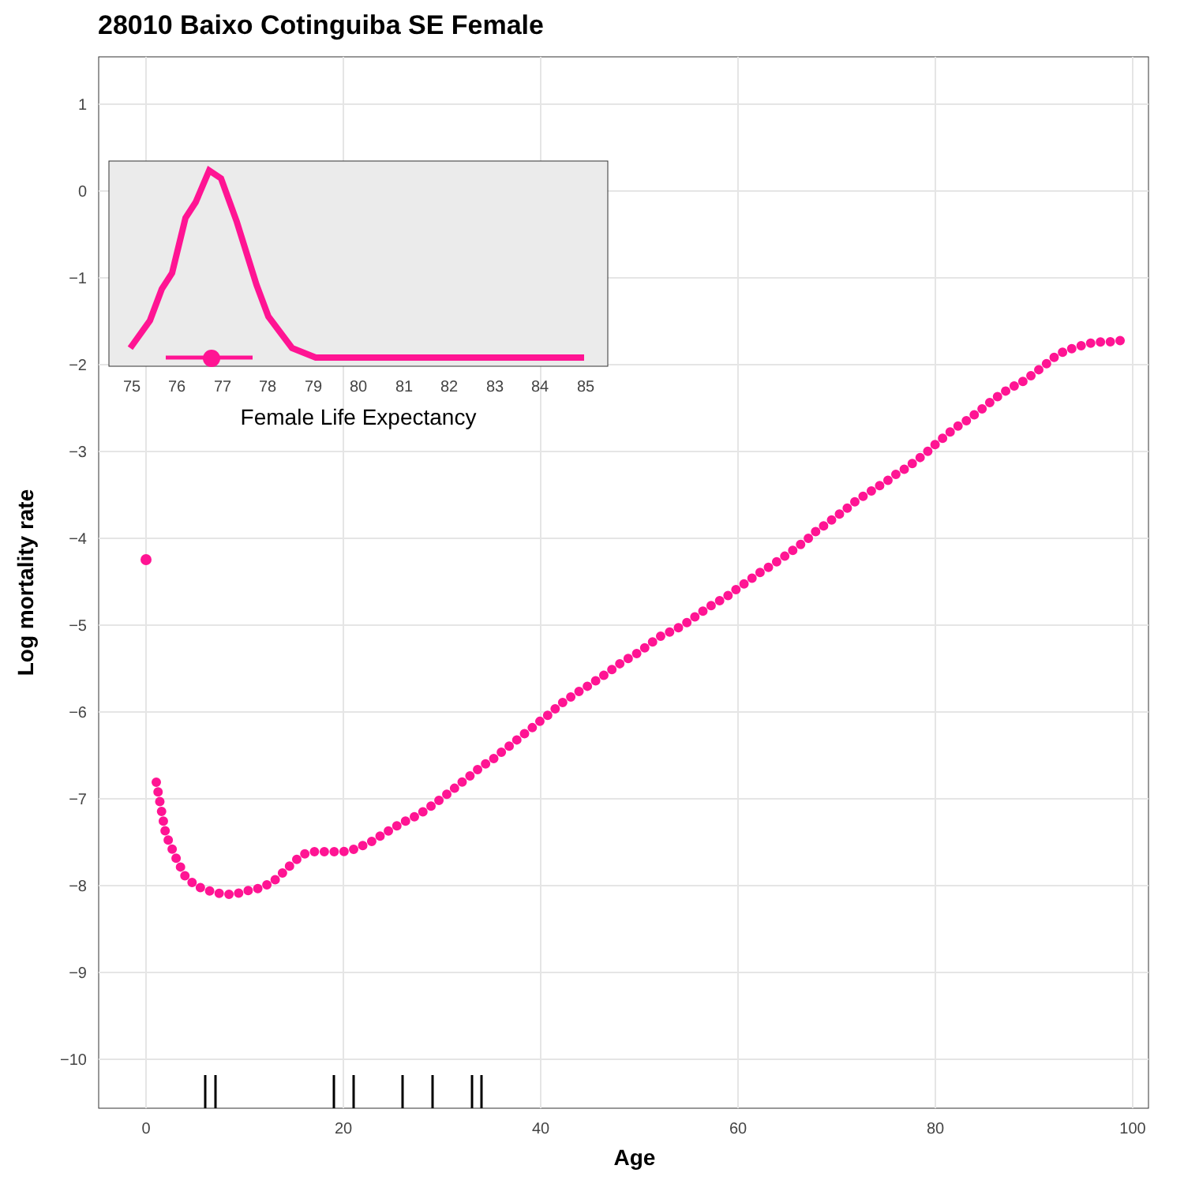28010 Baixo Cotinguiba SE Female
1
0
−1
−2
−3
−4
−5
−6
−7
−8
−9
−10
0
20
40
60
80
100
Age
Log mortality rate
75
76
77
78
79
80
81
82
83
84
85
Female Life Expectancy